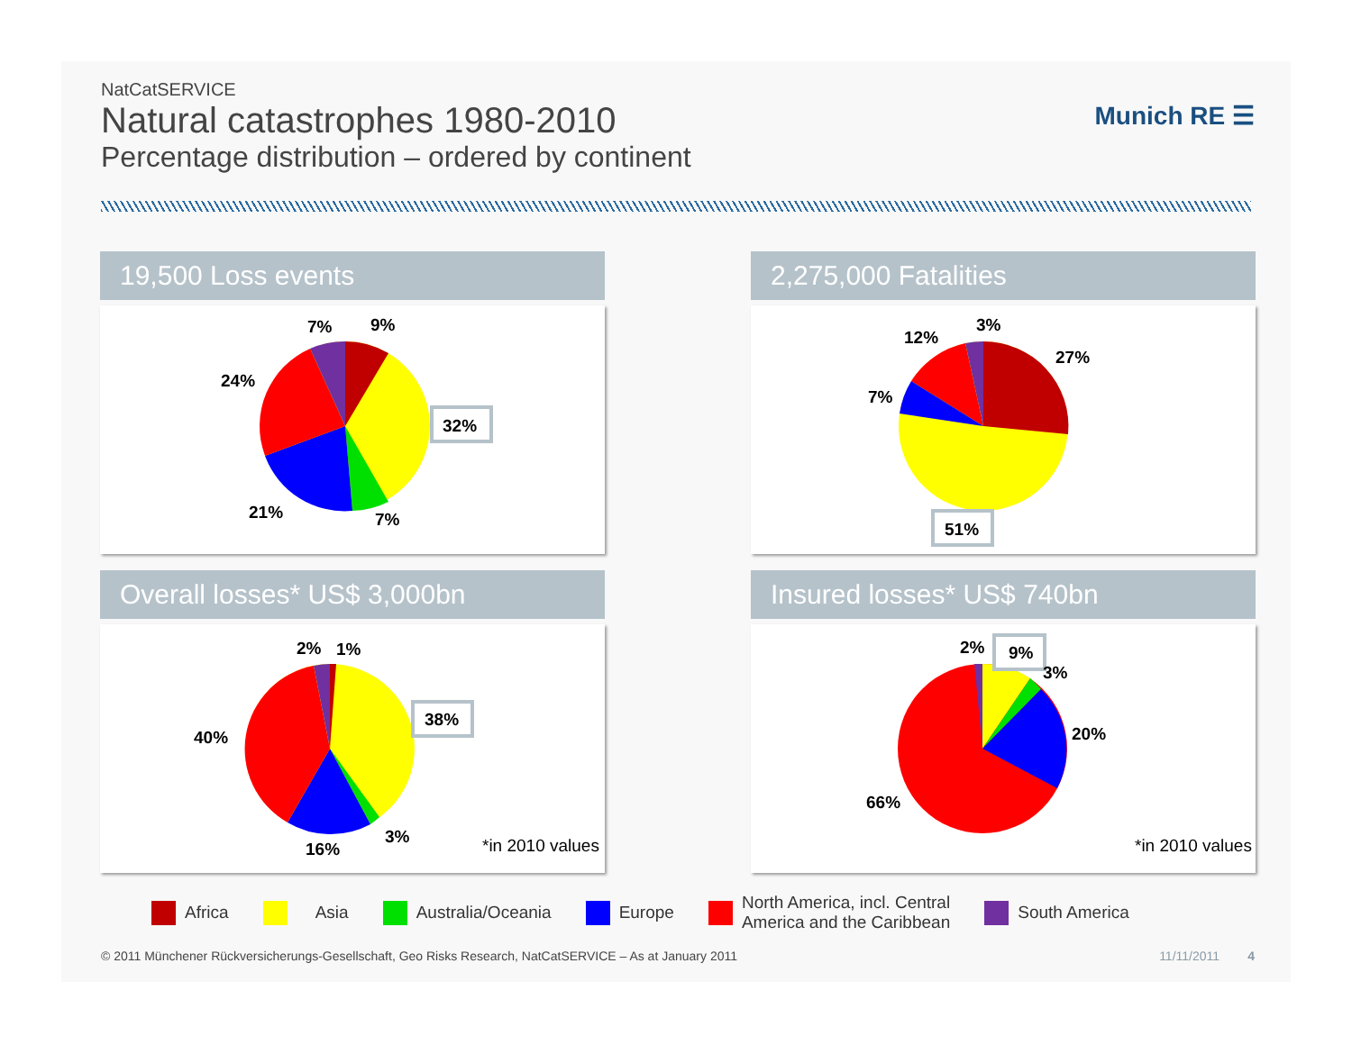NatCatSERVICE
Natural catastrophes 1980-2010
Percentage distribution – ordered by continent
Munich RE ☰
19,500 Loss events
7%
9%
32%
24%
21%
7%
2,275,000 Fatalities
3%
27%
12%
7%
51%
Overall losses* US$ 3,000bn
2%
1%
38%
40%
16%
3%
*in 2010 values
Insured losses* US$ 740bn
2%
9%
3%
20%
66%
*in 2010 values
Africa Asia Australia/Oceania Europe North America, incl. Central
America and the Caribbean South America
© 2011 Münchener Rückversicherungs-Gesellschaft, Geo Risks Research, NatCatSERVICE – As at January 2011 11/11/2011 4